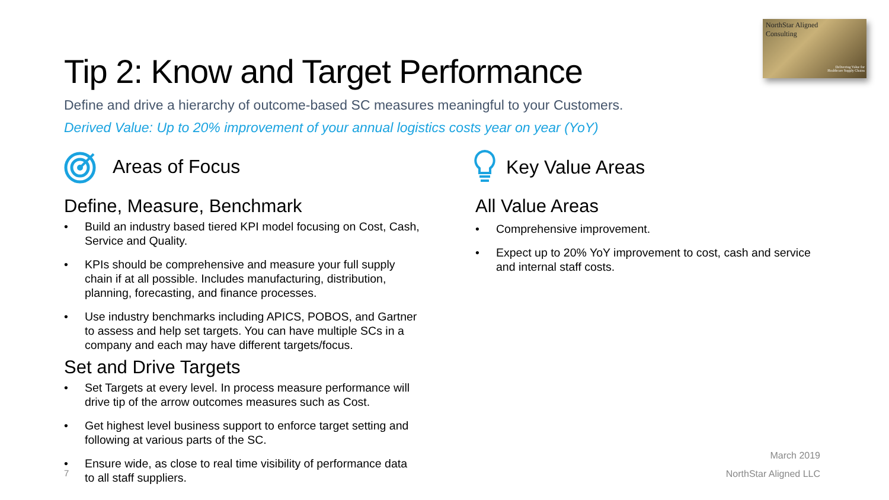NorthStar Aligned
Consulting
Delivering Value for
Healthcare Supply Chains
Tip 2: Know and Target Performance
Define and drive a hierarchy of outcome-based SC measures meaningful to your Customers.
Derived Value: Up to 20% improvement of your annual logistics costs year on year (YoY)
Areas of Focus
Define, Measure, Benchmark
• Build an industry based tiered KPI model focusing on Cost, Cash, Service and Quality.
• KPIs should be comprehensive and measure your full supply chain if at all possible. Includes manufacturing, distribution, planning, forecasting, and finance processes.
• Use industry benchmarks including APICS, POBOS, and Gartner to assess and help set targets. You can have multiple SCs in a company and each may have different targets/focus.
Set and Drive Targets
• Set Targets at every level. In process measure performance will drive tip of the arrow outcomes measures such as Cost.
• Get highest level business support to enforce target setting and following at various parts of the SC.
• Ensure wide, as close to real time visibility of performance data to all staff suppliers.
7
Key Value Areas
All Value Areas
• Comprehensive improvement.
• Expect up to 20% YoY improvement to cost, cash and service and internal staff costs.
March 2019
NorthStar Aligned LLC